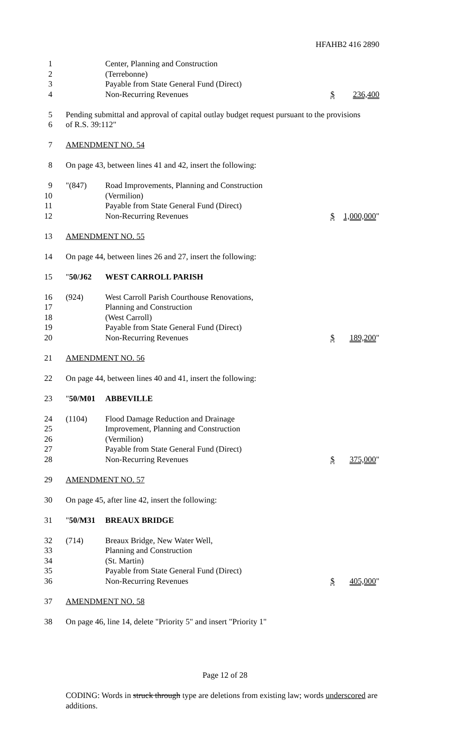HFAHB2 416 2890
1 Center, Planning and Construction
2 (Terrebonne)
3 Payable from State General Fund (Direct)
4 Non-Recurring Revenues $ 236,400
5 Pending submittal and approval of capital outlay budget request pursuant to the provisions
6 of R.S. 39:112"
7 AMENDMENT NO. 54
8 On page 43, between lines 41 and 42, insert the following:
9 "(847) Road Improvements, Planning and Construction
10 (Vermilion)
11 Payable from State General Fund (Direct)
12 Non-Recurring Revenues $ 1,000,000"
13 AMENDMENT NO. 55
14 On page 44, between lines 26 and 27, insert the following:
15 "50/J62 WEST CARROLL PARISH
16 (924) West Carroll Parish Courthouse Renovations,
17 Planning and Construction
18 (West Carroll)
19 Payable from State General Fund (Direct)
20 Non-Recurring Revenues $ 189,200"
21 AMENDMENT NO. 56
22 On page 44, between lines 40 and 41, insert the following:
23 "50/M01 ABBEVILLE
24 (1104) Flood Damage Reduction and Drainage
25 Improvement, Planning and Construction
26 (Vermilion)
27 Payable from State General Fund (Direct)
28 Non-Recurring Revenues $ 375,000"
29 AMENDMENT NO. 57
30 On page 45, after line 42, insert the following:
31 "50/M31 BREAUX BRIDGE
32 (714) Breaux Bridge, New Water Well,
33 Planning and Construction
34 (St. Martin)
35 Payable from State General Fund (Direct)
36 Non-Recurring Revenues $ 405,000"
37 AMENDMENT NO. 58
38 On page 46, line 14, delete "Priority 5" and insert "Priority 1"
Page 12 of 28
CODING: Words in struck through type are deletions from existing law; words underscored are additions.